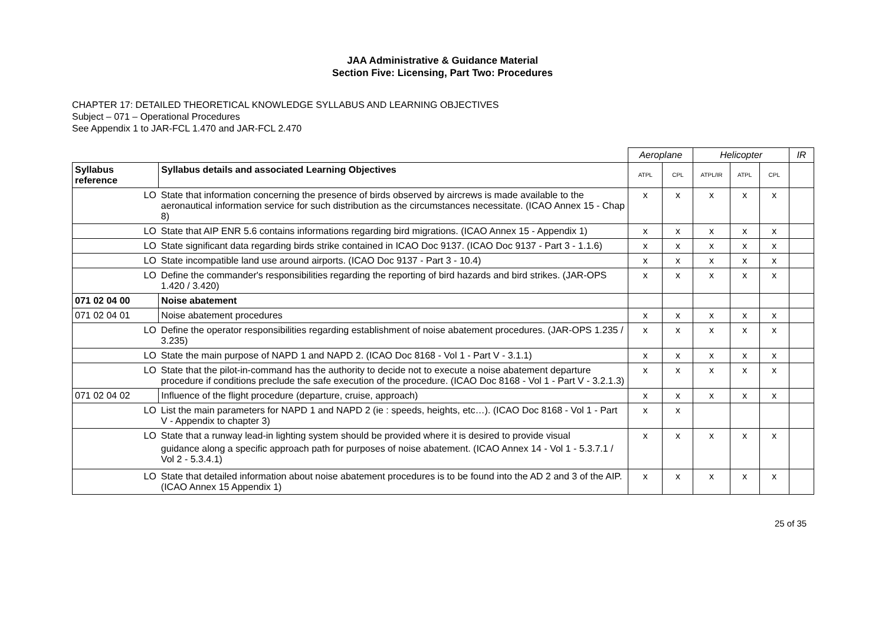JAA Administrative & Guidance Material
Section Five: Licensing, Part Two: Procedures
CHAPTER 17: DETAILED THEORETICAL KNOWLEDGE SYLLABUS AND LEARNING OBJECTIVES
Subject – 071 – Operational Procedures
See Appendix 1 to JAR-FCL 1.470 and JAR-FCL 2.470
| | | Aeroplane | | Helicopter | | | IR |
| Syllabus reference | Syllabus details and associated Learning Objectives | ATPL | CPL | ATPL/IR | ATPL | CPL | |
| LO | State that information concerning the presence of birds observed by aircrews is made available to the aeronautical information service for such distribution as the circumstances necessitate. (ICAO Annex 15 - Chap 8) | x | x | x | x | x | |
| LO | State that AIP ENR 5.6 contains informations regarding bird migrations. (ICAO Annex 15 - Appendix 1) | x | x | x | x | x | |
| LO | State significant data regarding birds strike contained in ICAO Doc 9137. (ICAO Doc 9137 - Part 3 - 1.1.6) | x | x | x | x | x | |
| LO | State incompatible land use around airports. (ICAO Doc 9137 - Part 3 - 10.4) | x | x | x | x | x | |
| LO | Define the commander's responsibilities regarding the reporting of bird hazards and bird strikes. (JAR-OPS 1.420 / 3.420) | x | x | x | x | x | |
| 071 02 04 00 | Noise abatement | | | | | | |
| 071 02 04 01 | Noise abatement procedures | x | x | x | x | x | |
| LO | Define the operator responsibilities regarding establishment of noise abatement procedures. (JAR-OPS 1.235 / 3.235) | x | x | x | x | x | |
| LO | State the main purpose of NAPD 1 and NAPD 2. (ICAO Doc 8168 - Vol 1 - Part V - 3.1.1) | x | x | x | x | x | |
| LO | State that the pilot-in-command has the authority to decide not to execute a noise abatement departure procedure if conditions preclude the safe execution of the procedure. (ICAO Doc 8168 - Vol 1 - Part V - 3.2.1.3) | x | x | x | x | x | |
| 071 02 04 02 | Influence of the flight procedure (departure, cruise, approach) | x | x | x | x | x | |
| LO | List the main parameters for NAPD 1 and NAPD 2 (ie : speeds, heights, etc…). (ICAO Doc 8168 - Vol 1 - Part V - Appendix to chapter 3) | x | x | | | | |
| LO | State that a runway lead-in lighting system should be provided where it is desired to provide visual guidance along a specific approach path for purposes of noise abatement. (ICAO Annex 14 - Vol 1 - 5.3.7.1 / Vol 2 - 5.3.4.1) | x | x | x | x | x | |
| LO | State that detailed information about noise abatement procedures is to be found into the AD 2 and 3 of the AIP. (ICAO Annex 15 Appendix 1) | x | x | x | x | x | |
25 of 35